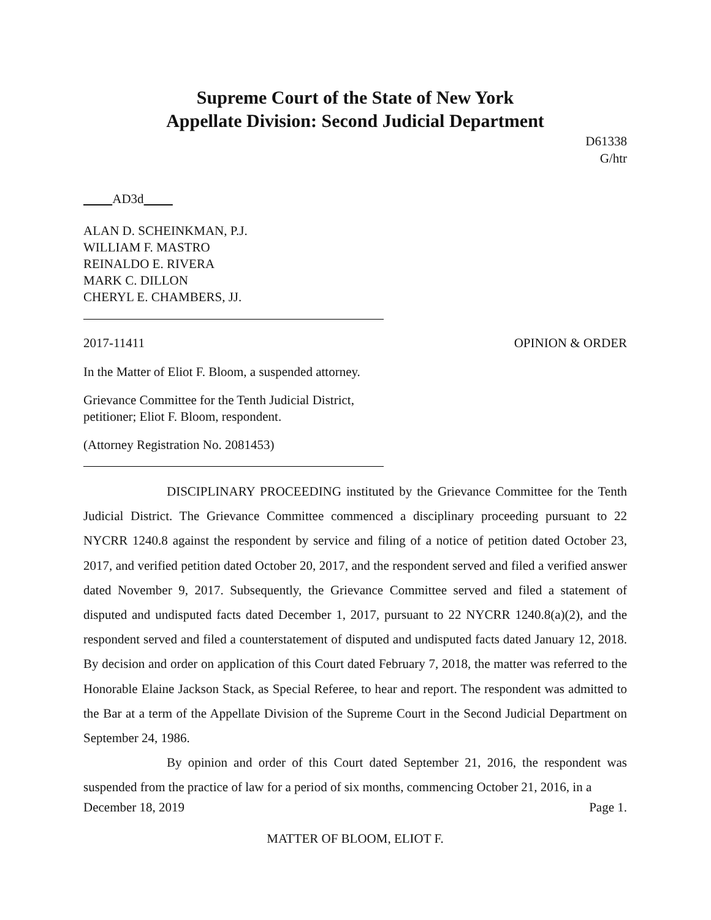Supreme Court of the State of New York
Appellate Division: Second Judicial Department
D61338
G/htr
AD3d
ALAN D. SCHEINKMAN, P.J.
WILLIAM F. MASTRO
REINALDO E. RIVERA
MARK C. DILLON
CHERYL E. CHAMBERS, JJ.
2017-11411 OPINION & ORDER
In the Matter of Eliot F. Bloom, a suspended attorney.
Grievance Committee for the Tenth Judicial District,
petitioner; Eliot F. Bloom, respondent.
(Attorney Registration No. 2081453)
DISCIPLINARY PROCEEDING instituted by the Grievance Committee for the Tenth Judicial District. The Grievance Committee commenced a disciplinary proceeding pursuant to 22 NYCRR 1240.8 against the respondent by service and filing of a notice of petition dated October 23, 2017, and verified petition dated October 20, 2017, and the respondent served and filed a verified answer dated November 9, 2017. Subsequently, the Grievance Committee served and filed a statement of disputed and undisputed facts dated December 1, 2017, pursuant to 22 NYCRR 1240.8(a)(2), and the respondent served and filed a counterstatement of disputed and undisputed facts dated January 12, 2018. By decision and order on application of this Court dated February 7, 2018, the matter was referred to the Honorable Elaine Jackson Stack, as Special Referee, to hear and report. The respondent was admitted to the Bar at a term of the Appellate Division of the Supreme Court in the Second Judicial Department on September 24, 1986.
By opinion and order of this Court dated September 21, 2016, the respondent was suspended from the practice of law for a period of six months, commencing October 21, 2016, in a
December 18, 2019 Page 1.
MATTER OF BLOOM, ELIOT F.